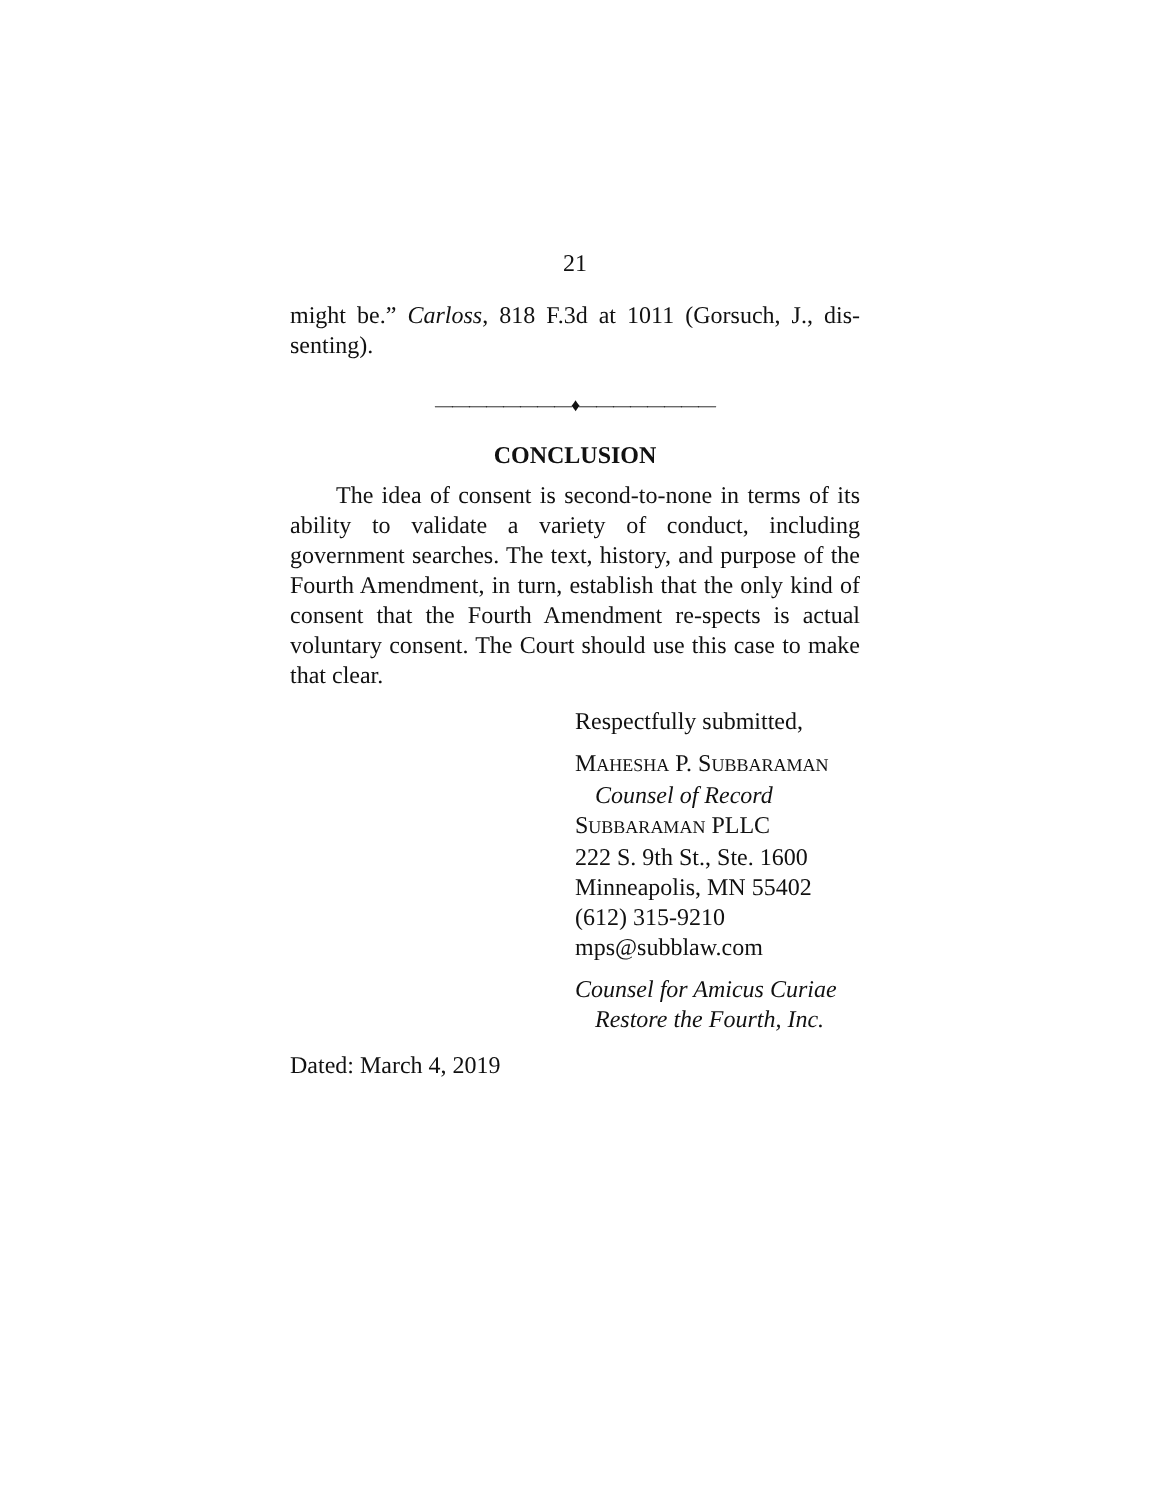21
might be.” Carloss, 818 F.3d at 1011 (Gorsuch, J., dis-senting).
————————♦————————
CONCLUSION
The idea of consent is second-to-none in terms of its ability to validate a variety of conduct, including government searches. The text, history, and purpose of the Fourth Amendment, in turn, establish that the only kind of consent that the Fourth Amendment re-spects is actual voluntary consent. The Court should use this case to make that clear.
Respectfully submitted,
MAHESHA P. SUBBARAMAN
Counsel of Record
SUBBARAMAN PLLC
222 S. 9th St., Ste. 1600
Minneapolis, MN 55402
(612) 315-9210
mps@subblaw.com
Counsel for Amicus Curiae
Restore the Fourth, Inc.
Dated: March 4, 2019